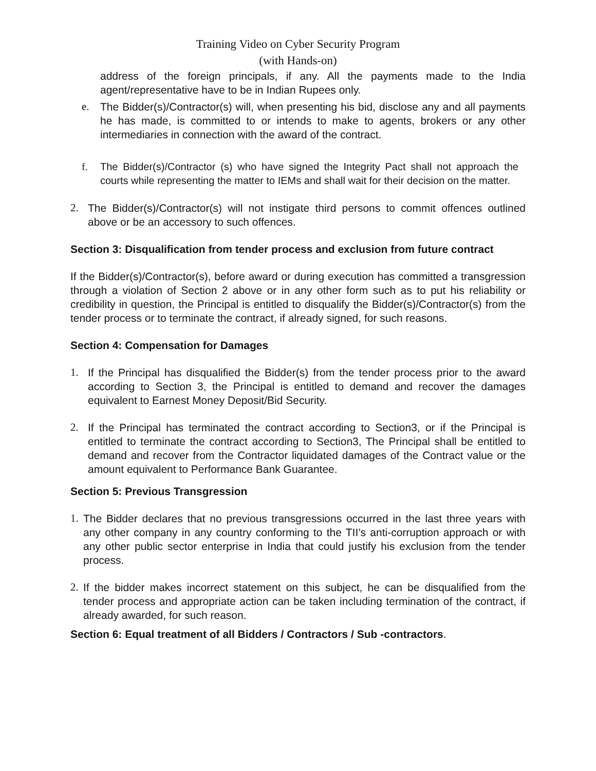Training Video on Cyber Security Program
(with Hands-on)
address of the foreign principals, if any. All the payments made to the India agent/representative have to be in Indian Rupees only.
e. The Bidder(s)/Contractor(s) will, when presenting his bid, disclose any and all payments he has made, is committed to or intends to make to agents, brokers or any other intermediaries in connection with the award of the contract.
f. The Bidder(s)/Contractor (s) who have signed the Integrity Pact shall not approach the courts while representing the matter to IEMs and shall wait for their decision on the matter.
2. The Bidder(s)/Contractor(s) will not instigate third persons to commit offences outlined above or be an accessory to such offences.
Section 3: Disqualification from tender process and exclusion from future contract
If the Bidder(s)/Contractor(s), before award or during execution has committed a transgression through a violation of Section 2 above or in any other form such as to put his reliability or credibility in question, the Principal is entitled to disqualify the Bidder(s)/Contractor(s) from the tender process or to terminate the contract, if already signed, for such reasons.
Section 4: Compensation for Damages
1. If the Principal has disqualified the Bidder(s) from the tender process prior to the award according to Section 3, the Principal is entitled to demand and recover the damages equivalent to Earnest Money Deposit/Bid Security.
2. If the Principal has terminated the contract according to Section3, or if the Principal is entitled to terminate the contract according to Section3, The Principal shall be entitled to demand and recover from the Contractor liquidated damages of the Contract value or the amount equivalent to Performance Bank Guarantee.
Section 5: Previous Transgression
1. The Bidder declares that no previous transgressions occurred in the last three years with any other company in any country conforming to the TII’s anti-corruption approach or with any other public sector enterprise in India that could justify his exclusion from the tender process.
2. If the bidder makes incorrect statement on this subject, he can be disqualified from the tender process and appropriate action can be taken including termination of the contract, if already awarded, for such reason.
Section 6: Equal treatment of all Bidders / Contractors / Sub -contractors.